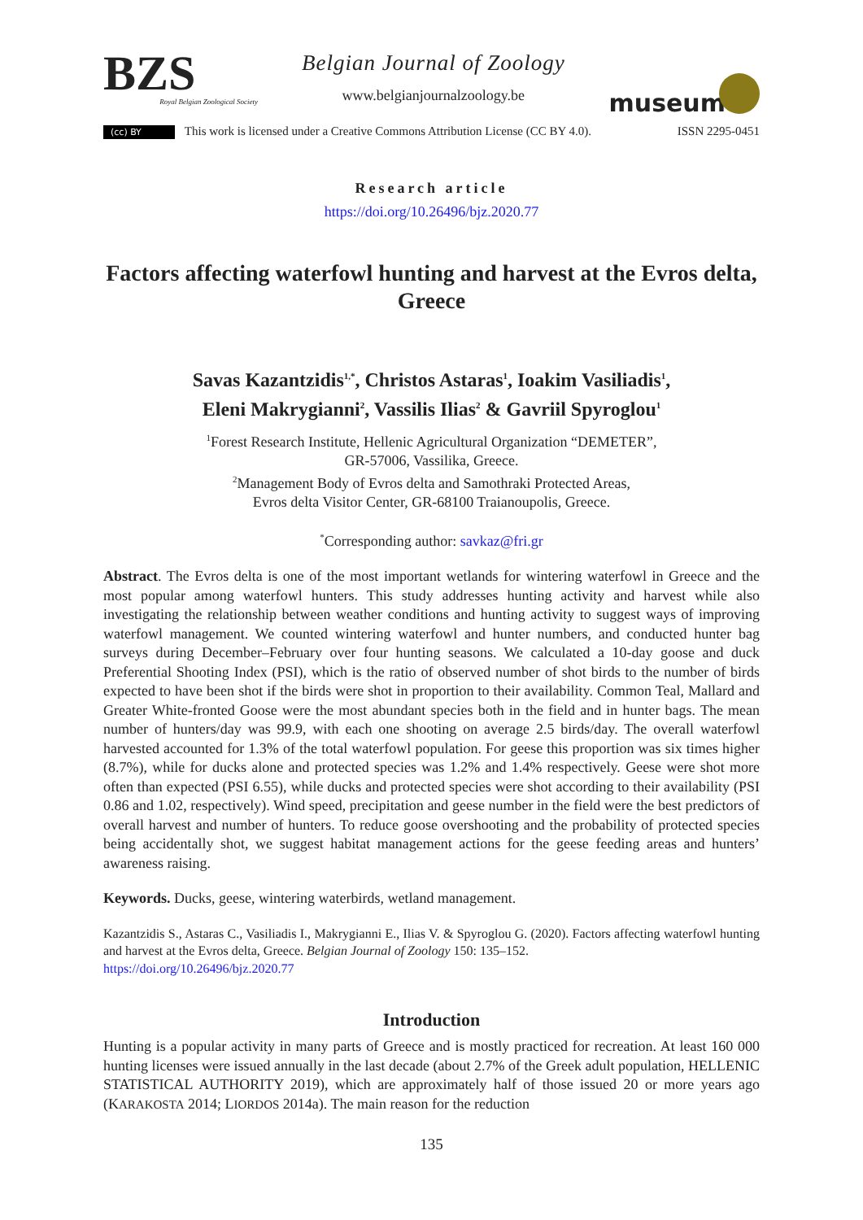BZS
Royal Belgian Zoological Society
Belgian Journal of Zoology
www.belgianjournalzoology.be
museum
(cc) BY This work is licensed under a Creative Commons Attribution License (CC BY 4.0).
ISSN 2295-0451
Research article
https://doi.org/10.26496/bjz.2020.77
Factors affecting waterfowl hunting and harvest at the Evros delta, Greece
Savas Kazantzidis<sup>1,*</sup>, Christos Astaras<sup>1</sup>, Ioakim Vasiliadis<sup>1</sup>,
Eleni Makrygianni<sup>2</sup>, Vassilis Ilias<sup>2</sup> & Gavriil Spyroglou<sup>1</sup>
<sup>1</sup> Forest Research Institute, Hellenic Agricultural Organization “DEMETER”,
GR-57006, Vassilika, Greece.
<sup>2</sup> Management Body of Evros delta and Samothraki Protected Areas,
Evros delta Visitor Center, GR-68100 Traianoupolis, Greece.
<sup>*</sup> Corresponding author: savkaz@fri.gr
Abstract. The Evros delta is one of the most important wetlands for wintering waterfowl in Greece and the most popular among waterfowl hunters. This study addresses hunting activity and harvest while also investigating the relationship between weather conditions and hunting activity to suggest ways of improving waterfowl management. We counted wintering waterfowl and hunter numbers, and conducted hunter bag surveys during December–February over four hunting seasons. We calculated a 10-day goose and duck Preferential Shooting Index (PSI), which is the ratio of observed number of shot birds to the number of birds expected to have been shot if the birds were shot in proportion to their availability. Common Teal, Mallard and Greater White-fronted Goose were the most abundant species both in the field and in hunter bags. The mean number of hunters/day was 99.9, with each one shooting on average 2.5 birds/day. The overall waterfowl harvested accounted for 1.3% of the total waterfowl population. For geese this proportion was six times higher (8.7%), while for ducks alone and protected species was 1.2% and 1.4% respectively. Geese were shot more often than expected (PSI 6.55), while ducks and protected species were shot according to their availability (PSI 0.86 and 1.02, respectively). Wind speed, precipitation and geese number in the field were the best predictors of overall harvest and number of hunters. To reduce goose overshooting and the probability of protected species being accidentally shot, we suggest habitat management actions for the geese feeding areas and hunters’ awareness raising.
Keywords. Ducks, geese, wintering waterbirds, wetland management.
Kazantzidis S., Astaras C., Vasiliadis I., Makrygianni E., Ilias V. & Spyroglou G. (2020). Factors affecting waterfowl hunting and harvest at the Evros delta, Greece. Belgian Journal of Zoology 150: 135–152.
https://doi.org/10.26496/bjz.2020.77
Introduction
Hunting is a popular activity in many parts of Greece and is mostly practiced for recreation. At least 160 000 hunting licenses were issued annually in the last decade (about 2.7% of the Greek adult population, HELLENIC STATISTICAL AUTHORITY 2019), which are approximately half of those issued 20 or more years ago (KARAKOSTA 2014; LIORDOS 2014a). The main reason for the reduction
135